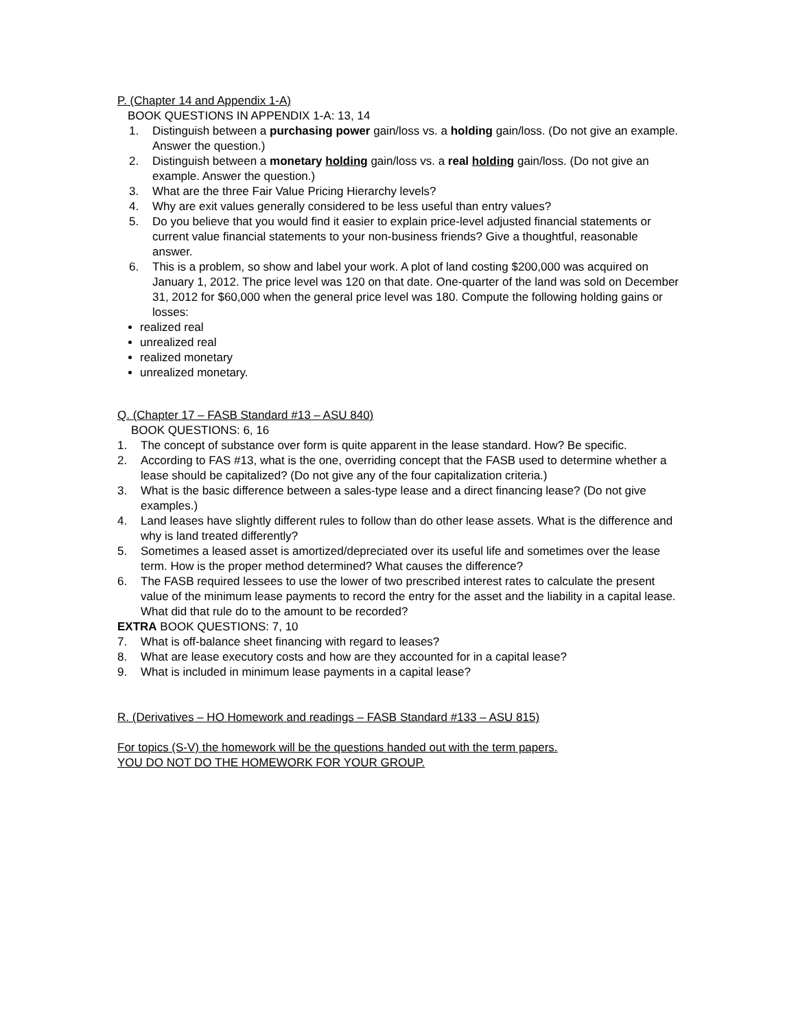P. (Chapter 14 and Appendix 1-A)
BOOK QUESTIONS IN APPENDIX 1-A: 13, 14
1. Distinguish between a purchasing power gain/loss vs. a holding gain/loss. (Do not give an example. Answer the question.)
2. Distinguish between a monetary holding gain/loss vs. a real holding gain/loss. (Do not give an example. Answer the question.)
3. What are the three Fair Value Pricing Hierarchy levels?
4. Why are exit values generally considered to be less useful than entry values?
5. Do you believe that you would find it easier to explain price-level adjusted financial statements or current value financial statements to your non-business friends? Give a thoughtful, reasonable answer.
6. This is a problem, so show and label your work. A plot of land costing $200,000 was acquired on January 1, 2012. The price level was 120 on that date. One-quarter of the land was sold on December 31, 2012 for $60,000 when the general price level was 180. Compute the following holding gains or losses:
realized real
unrealized real
realized monetary
unrealized monetary.
Q. (Chapter 17 – FASB Standard #13 – ASU 840)
BOOK QUESTIONS: 6, 16
1. The concept of substance over form is quite apparent in the lease standard. How? Be specific.
2. According to FAS #13, what is the one, overriding concept that the FASB used to determine whether a lease should be capitalized? (Do not give any of the four capitalization criteria.)
3. What is the basic difference between a sales-type lease and a direct financing lease? (Do not give examples.)
4. Land leases have slightly different rules to follow than do other lease assets. What is the difference and why is land treated differently?
5. Sometimes a leased asset is amortized/depreciated over its useful life and sometimes over the lease term. How is the proper method determined? What causes the difference?
6. The FASB required lessees to use the lower of two prescribed interest rates to calculate the present value of the minimum lease payments to record the entry for the asset and the liability in a capital lease. What did that rule do to the amount to be recorded?
EXTRA BOOK QUESTIONS: 7, 10
7. What is off-balance sheet financing with regard to leases?
8. What are lease executory costs and how are they accounted for in a capital lease?
9. What is included in minimum lease payments in a capital lease?
R. (Derivatives – HO Homework and readings – FASB Standard #133 – ASU 815)
For topics (S-V) the homework will be the questions handed out with the term papers.
YOU DO NOT DO THE HOMEWORK FOR YOUR GROUP.